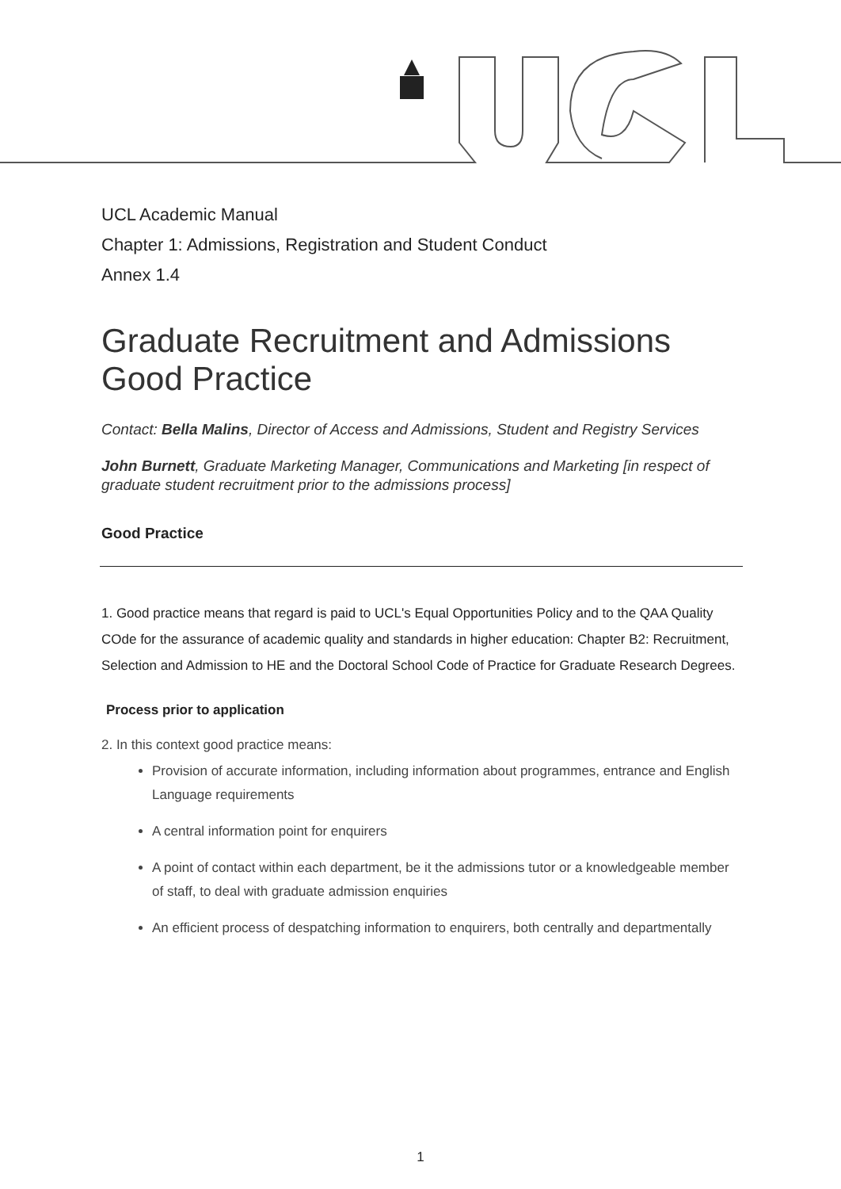UCL Academic Manual
Chapter 1: Admissions, Registration and Student Conduct
Annex 1.4
Graduate Recruitment and Admissions Good Practice
Contact: Bella Malins, Director of Access and Admissions, Student and Registry Services
John Burnett, Graduate Marketing Manager, Communications and Marketing [in respect of graduate student recruitment prior to the admissions process]
Good Practice
1. Good practice means that regard is paid to UCL's Equal Opportunities Policy and to the QAA Quality COde for the assurance of academic quality and standards in higher education: Chapter B2: Recruitment, Selection and Admission to HE and the Doctoral School Code of Practice for Graduate Research Degrees.
Process prior to application
2. In this context good practice means:
Provision of accurate information, including information about programmes, entrance and English Language requirements
A central information point for enquirers
A point of contact within each department, be it the admissions tutor or a knowledgeable member of staff, to deal with graduate admission enquiries
An efficient process of despatching information to enquirers, both centrally and departmentally
1